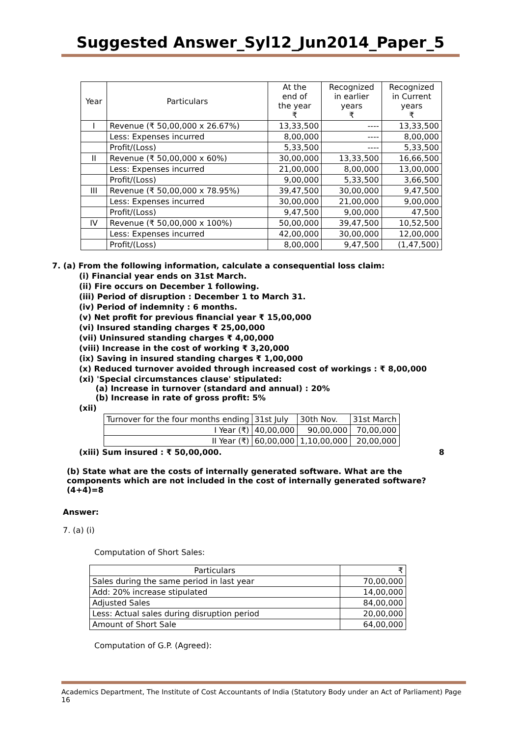Suggested Answer_Syl12_Jun2014_Paper_5
| Year | Particulars | At the end of the year ₹ | Recognized in earlier years ₹ | Recognized in Current years ₹ |
| --- | --- | --- | --- | --- |
| I | Revenue (₹ 50,00,000 x 26.67%) | 13,33,500 | ---- | 13,33,500 |
| | Less: Expenses incurred | 8,00,000 | ---- | 8,00,000 |
| | Profit/(Loss) | 5,33,500 | ---- | 5,33,500 |
| II | Revenue (₹ 50,00,000 x 60%) | 30,00,000 | 13,33,500 | 16,66,500 |
| | Less: Expenses incurred | 21,00,000 | 8,00,000 | 13,00,000 |
| | Profit/(Loss) | 9,00,000 | 5,33,500 | 3,66,500 |
| III | Revenue (₹ 50,00,000 x 78.95%) | 39,47,500 | 30,00,000 | 9,47,500 |
| | Less: Expenses incurred | 30,00,000 | 21,00,000 | 9,00,000 |
| | Profit/(Loss) | 9,47,500 | 9,00,000 | 47,500 |
| IV | Revenue (₹ 50,00,000 x 100%) | 50,00,000 | 39,47,500 | 10,52,500 |
| | Less: Expenses incurred | 42,00,000 | 30,00,000 | 12,00,000 |
| | Profit/(Loss) | 8,00,000 | 9,47,500 | (1,47,500) |
7. (a) From the following information, calculate a consequential loss claim:
(i) Financial year ends on 31st March.
(ii) Fire occurs on December 1 following.
(iii) Period of disruption : December 1 to March 31.
(iv) Period of indemnity : 6 months.
(v) Net profit for previous financial year ₹ 15,00,000
(vi) Insured standing charges ₹ 25,00,000
(vii) Uninsured standing charges ₹ 4,00,000
(viii) Increase in the cost of working ₹ 3,20,000
(ix) Saving in insured standing charges ₹ 1,00,000
(x) Reduced turnover avoided through increased cost of workings : ₹ 8,00,000
(xi) 'Special circumstances clause' stipulated:
(a) Increase in turnover (standard and annual) : 20%
(b) Increase in rate of gross profit: 5%
(xii)
| Turnover for the four months ending | 31st July | 30th Nov. | 31st March |
| I Year (₹) | 40,00,000 | 90,00,000 | 70,00,000 |
| II Year (₹) | 60,00,000 | 1,10,00,000 | 20,00,000 |
(xiii) Sum insured : ₹ 50,00,000. 8
(b) State what are the costs of internally generated software. What are the components which are not included in the cost of internally generated software? (4+4)=8
Answer:
7. (a) (i)
Computation of Short Sales:
| Particulars | ₹ |
| Sales during the same period in last year | 70,00,000 |
| Add: 20% increase stipulated | 14,00,000 |
| Adjusted Sales | 84,00,000 |
| Less: Actual sales during disruption period | 20,00,000 |
| Amount of Short Sale | 64,00,000 |
Computation of G.P. (Agreed):
Academics Department, The Institute of Cost Accountants of India (Statutory Body under an Act of Parliament) Page 16